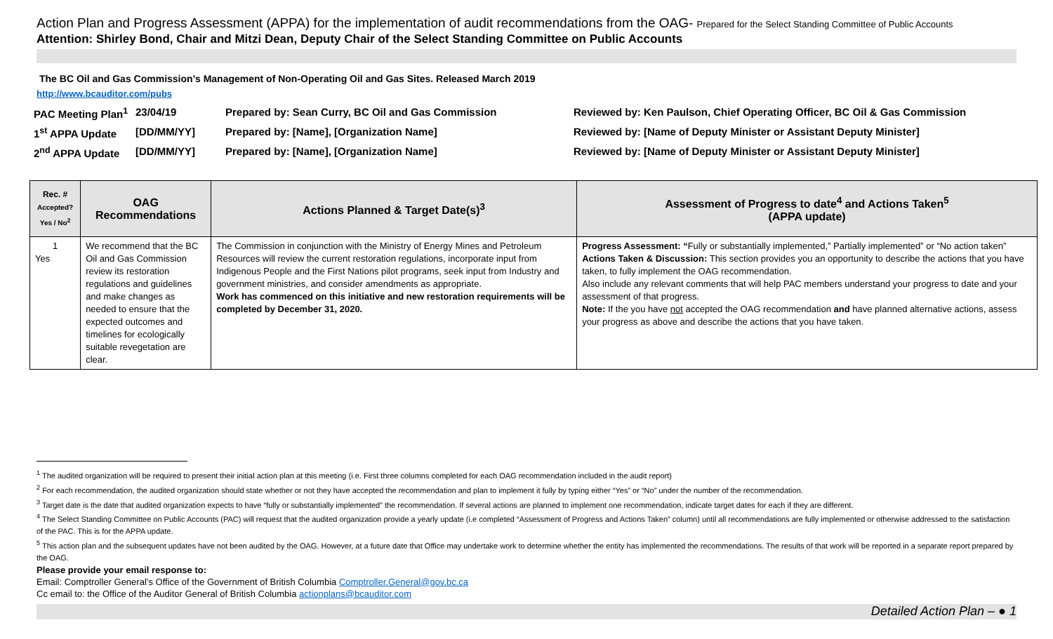Action Plan and Progress Assessment (APPA) for the implementation of audit recommendations from the OAG- Prepared for the Select Standing Committee of Public Accounts
Attention: Shirley Bond, Chair and Mitzi Dean, Deputy Chair of the Select Standing Committee on Public Accounts
The BC Oil and Gas Commission’s Management of Non-Operating Oil and Gas Sites. Released March 2019
http://www.bcauditor.com/pubs
PAC Meeting Plan<sup>1</sup>
23/04/19
Prepared by: Sean Curry, BC Oil and Gas Commission
Reviewed by: Ken Paulson, Chief Operating Officer, BC Oil & Gas Commission
1<sup>st</sup> APPA Update
[DD/MM/YY]
Prepared by: [Name], [Organization Name]
Reviewed by: [Name of Deputy Minister or Assistant Deputy Minister]
2<sup>nd</sup> APPA Update
[DD/MM/YY]
Prepared by: [Name], [Organization Name]
Reviewed by: [Name of Deputy Minister or Assistant Deputy Minister]
| Rec. # Accepted? Yes / No<sup>2</sup> | OAG Recommendations | Actions Planned & Target Date(s)<sup>3</sup> | Assessment of Progress to date<sup>4</sup> and Actions Taken<sup>5</sup> (APPA update) |
| --- | --- | --- | --- |
| 1 Yes | We recommend that the BC Oil and Gas Commission review its restoration regulations and guidelines and make changes as needed to ensure that the expected outcomes and timelines for ecologically suitable revegetation are clear. | The Commission in conjunction with the Ministry of Energy Mines and Petroleum Resources will review the current restoration regulations, incorporate input from Indigenous People and the First Nations pilot programs, seek input from Industry and government ministries, and consider amendments as appropriate. Work has commenced on this initiative and new restoration requirements will be completed by December 31, 2020. | Progress Assessment: “ Fully or substantially implemented,” Partially implemented” or “No action taken” Actions Taken & Discussion: This section provides you an opportunity to describe the actions that you have taken, to fully implement the OAG recommendation. Also include any relevant comments that will help PAC members understand your progress to date and your assessment of that progress. Note: If the you have not accepted the OAG recommendation and have planned alternative actions, assess your progress as above and describe the actions that you have taken. |
<sup>1</sup> The audited organization will be required to present their initial action plan at this meeting (i.e. First three columns completed for each OAG recommendation included in the audit report)
<sup>2</sup> For each recommendation, the audited organization should state whether or not they have accepted the recommendation and plan to implement it fully by typing either “Yes” or “No” under the number of the recommendation.
<sup>3</sup> Target date is the date that audited organization expects to have “fully or substantially implemented” the recommendation. If several actions are planned to implement one recommendation, indicate target dates for each if they are different.
<sup>4</sup> The Select Standing Committee on Public Accounts (PAC) will request that the audited organization provide a yearly update (i.e completed “Assessment of Progress and Actions Taken” column) until all recommendations are fully implemented or otherwise addressed to the satisfaction of the PAC. This is for the APPA update.
<sup>5</sup> This action plan and the subsequent updates have not been audited by the OAG. However, at a future date that Office may undertake work to determine whether the entity has implemented the recommendations. The results of that work will be reported in a separate report prepared by the OAG.
Please provide your email response to:
Email: Comptroller General’s Office of the Government of British Columbia Comptroller.General@gov.bc.ca
Cc email to: the Office of the Auditor General of British Columbia actionplans@bcauditor.com
Detailed Action Plan – ● 1